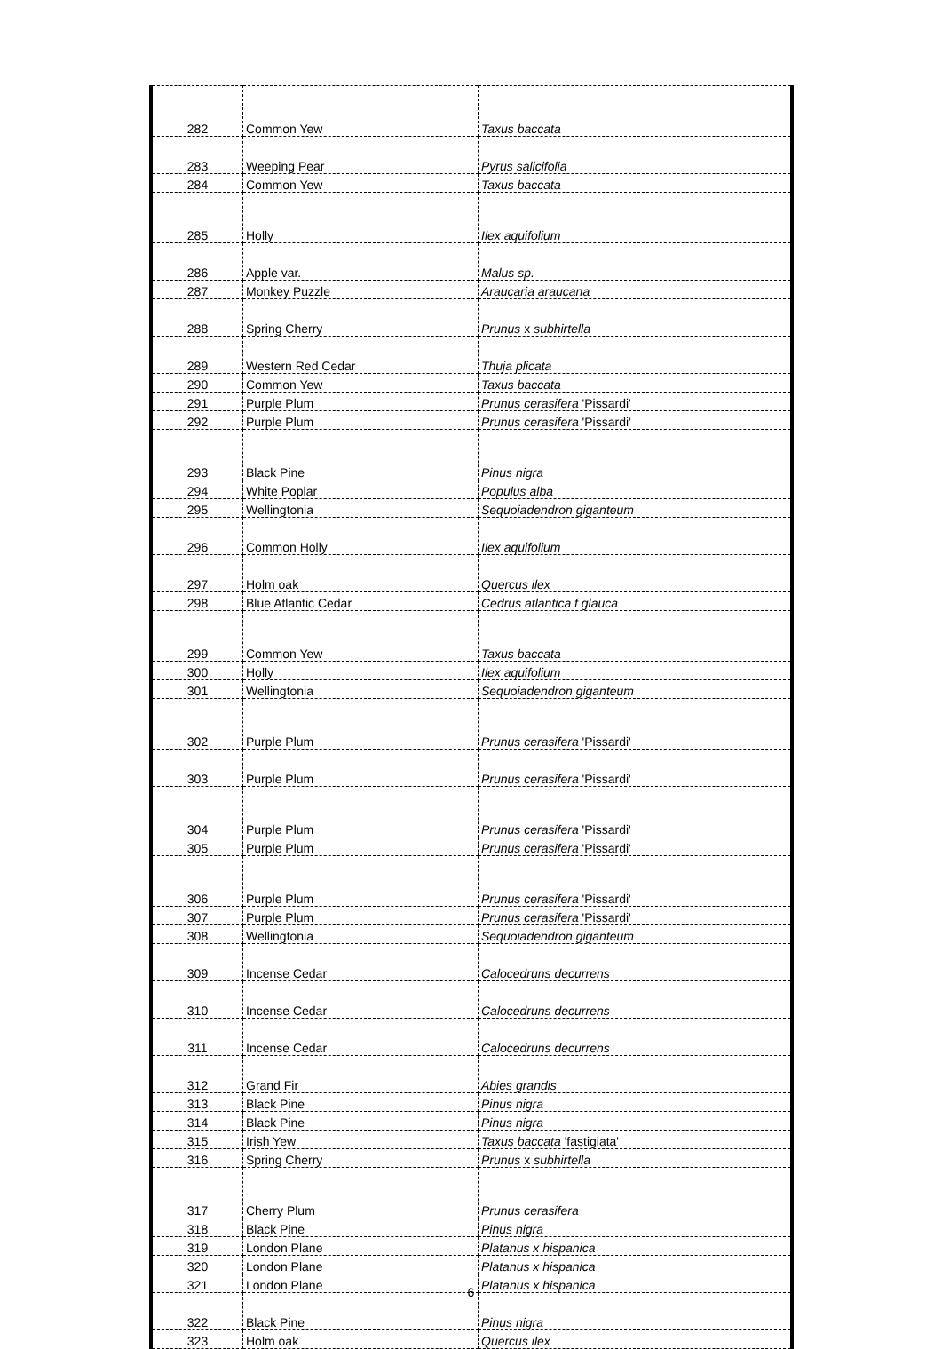| 282 | Common Yew | Taxus baccata |
| 283 | Weeping Pear | Pyrus salicifolia |
| 284 | Common Yew | Taxus baccata |
| 285 | Holly | Ilex aquifolium |
| 286 | Apple var. | Malus sp. |
| 287 | Monkey Puzzle | Araucaria araucana |
| 288 | Spring Cherry | Prunus x subhirtella |
| 289 | Western Red Cedar | Thuja plicata |
| 290 | Common Yew | Taxus baccata |
| 291 | Purple Plum | Prunus cerasifera 'Pissardi' |
| 292 | Purple Plum | Prunus cerasifera 'Pissardi' |
| 293 | Black Pine | Pinus nigra |
| 294 | White Poplar | Populus alba |
| 295 | Wellingtonia | Sequoiadendron giganteum |
| 296 | Common Holly | Ilex aquifolium |
| 297 | Holm oak | Quercus ilex |
| 298 | Blue Atlantic Cedar | Cedrus atlantica f glauca |
| 299 | Common Yew | Taxus baccata |
| 300 | Holly | Ilex aquifolium |
| 301 | Wellingtonia | Sequoiadendron giganteum |
| 302 | Purple Plum | Prunus cerasifera 'Pissardi' |
| 303 | Purple Plum | Prunus cerasifera 'Pissardi' |
| 304 | Purple Plum | Prunus cerasifera 'Pissardi' |
| 305 | Purple Plum | Prunus cerasifera 'Pissardi' |
| 306 | Purple Plum | Prunus cerasifera 'Pissardi' |
| 307 | Purple Plum | Prunus cerasifera 'Pissardi' |
| 308 | Wellingtonia | Sequoiadendron giganteum |
| 309 | Incense Cedar | Calocedruns decurrens |
| 310 | Incense Cedar | Calocedruns decurrens |
| 311 | Incense Cedar | Calocedruns decurrens |
| 312 | Grand Fir | Abies grandis |
| 313 | Black Pine | Pinus nigra |
| 314 | Black Pine | Pinus nigra |
| 315 | Irish Yew | Taxus baccata 'fastigiata' |
| 316 | Spring Cherry | Prunus x subhirtella |
| 317 | Cherry Plum | Prunus cerasifera |
| 318 | Black Pine | Pinus nigra |
| 319 | London Plane | Platanus x hispanica |
| 320 | London Plane | Platanus x hispanica |
| 321 | London Plane | Platanus x hispanica |
| 322 | Black Pine | Pinus nigra |
| 323 | Holm oak | Quercus ilex |
6